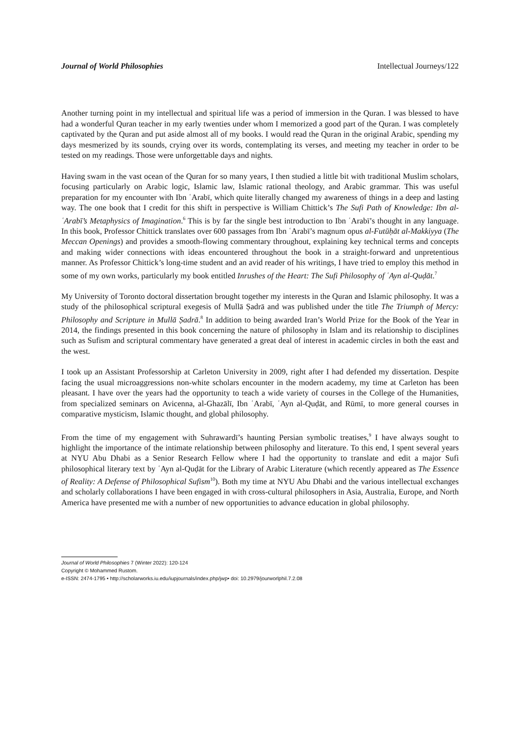Journal of World Philosophies Intellectual Journeys/122
Another turning point in my intellectual and spiritual life was a period of immersion in the Quran. I was blessed to have had a wonderful Quran teacher in my early twenties under whom I memorized a good part of the Quran. I was completely captivated by the Quran and put aside almost all of my books. I would read the Quran in the original Arabic, spending my days mesmerized by its sounds, crying over its words, contemplating its verses, and meeting my teacher in order to be tested on my readings. Those were unforgettable days and nights.
Having swam in the vast ocean of the Quran for so many years, I then studied a little bit with traditional Muslim scholars, focusing particularly on Arabic logic, Islamic law, Islamic rational theology, and Arabic grammar. This was useful preparation for my encounter with Ibn ʿArabī, which quite literally changed my awareness of things in a deep and lasting way. The one book that I credit for this shift in perspective is William Chittick’s The Sufi Path of Knowledge: Ibn al-ʿArabī’s Metaphysics of Imagination.<sup>6</sup> This is by far the single best introduction to Ibn ʿArabī’s thought in any language. In this book, Professor Chittick translates over 600 passages from Ibn ʿArabī’s magnum opus al-Futūḥāt al-Makkiyya (The Meccan Openings) and provides a smooth-flowing commentary throughout, explaining key technical terms and concepts and making wider connections with ideas encountered throughout the book in a straight-forward and unpretentious manner. As Professor Chittick’s long-time student and an avid reader of his writings, I have tried to employ this method in some of my own works, particularly my book entitled Inrushes of the Heart: The Sufi Philosophy of ʿAyn al-Quḍāt.<sup>7</sup>
My University of Toronto doctoral dissertation brought together my interests in the Quran and Islamic philosophy. It was a study of the philosophical scriptural exegesis of Mullā Ṣadrā and was published under the title The Triumph of Mercy: Philosophy and Scripture in Mullā Ṣadrā.<sup>8</sup> In addition to being awarded Iran’s World Prize for the Book of the Year in 2014, the findings presented in this book concerning the nature of philosophy in Islam and its relationship to disciplines such as Sufism and scriptural commentary have generated a great deal of interest in academic circles in both the east and the west.
I took up an Assistant Professorship at Carleton University in 2009, right after I had defended my dissertation. Despite facing the usual microaggressions non-white scholars encounter in the modern academy, my time at Carleton has been pleasant. I have over the years had the opportunity to teach a wide variety of courses in the College of the Humanities, from specialized seminars on Avicenna, al-Ghazālī, Ibn ʿArabī, ʿAyn al-Quḍāt, and Rūmī, to more general courses in comparative mysticism, Islamic thought, and global philosophy.
From the time of my engagement with Suhrawardī’s haunting Persian symbolic treatises,<sup>9</sup> I have always sought to highlight the importance of the intimate relationship between philosophy and literature. To this end, I spent several years at NYU Abu Dhabi as a Senior Research Fellow where I had the opportunity to translate and edit a major Sufi philosophical literary text by ʿAyn al-Quḍāt for the Library of Arabic Literature (which recently appeared as The Essence of Reality: A Defense of Philosophical Sufism<sup>10</sup>). Both my time at NYU Abu Dhabi and the various intellectual exchanges and scholarly collaborations I have been engaged in with cross-cultural philosophers in Asia, Australia, Europe, and North America have presented me with a number of new opportunities to advance education in global philosophy.
Journal of World Philosophies 7 (Winter 2022): 120-124
Copyright © Mohammed Rustom.
e-ISSN: 2474-1795 • http://scholarworks.iu.edu/iupjournals/index.php/jwp• doi: 10.2979/jourworlphil.7.2.08